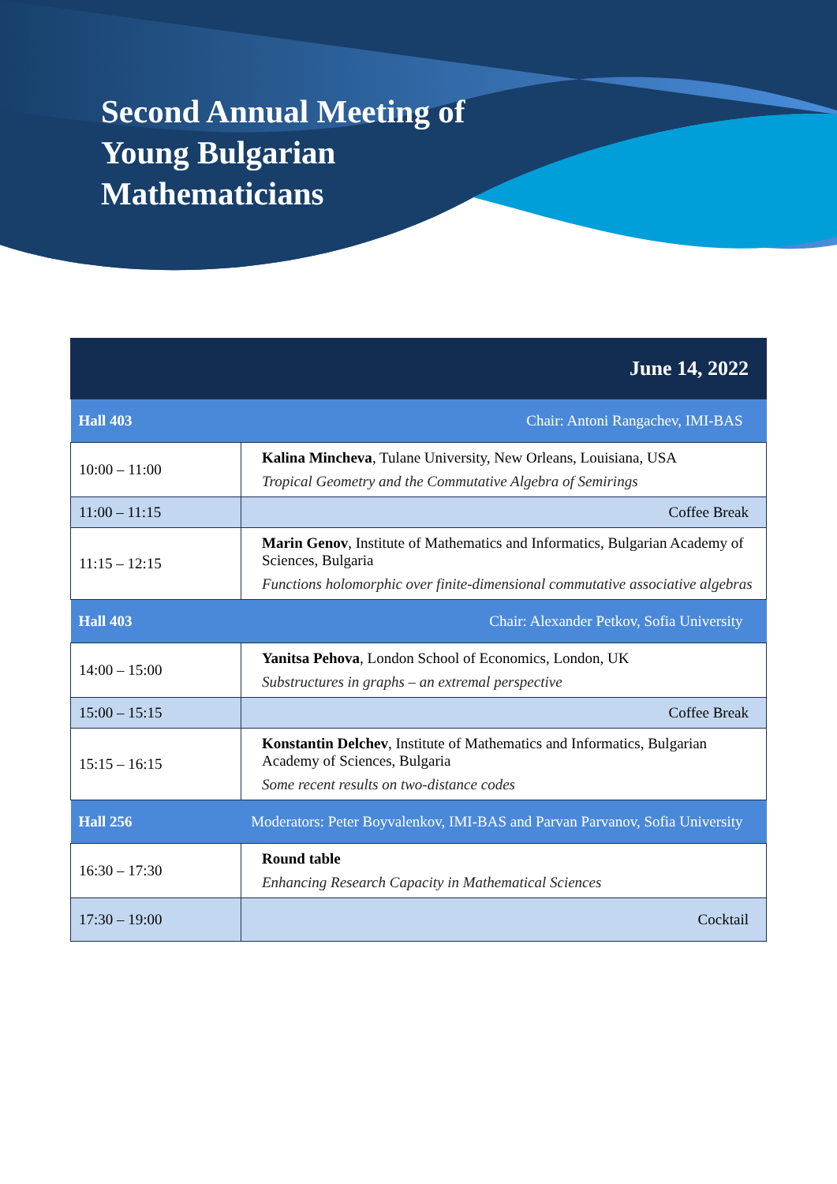Second Annual Meeting of
Young Bulgarian
Mathematicians
| June 14, 2022 | |
| --- | --- |
| Hall 403 | Chair: Antoni Rangachev, IMI-BAS |
| 10:00 – 11:00 | Kalina Mincheva , Tulane University, New Orleans, Louisiana, USA Tropical Geometry and the Commutative Algebra of Semirings |
| 11:00 – 11:15 | Coffee Break |
| 11:15 – 12:15 | Marin Genov , Institute of Mathematics and Informatics, Bulgarian Academy of Sciences, Bulgaria Functions holomorphic over finite-dimensional commutative associative algebras |
| Hall 403 | Chair: Alexander Petkov, Sofia University |
| 14:00 – 15:00 | Yanitsa Pehova , London School of Economics, London, UK Substructures in graphs – an extremal perspective |
| 15:00 – 15:15 | Coffee Break |
| 15:15 – 16:15 | Konstantin Delchev , Institute of Mathematics and Informatics, Bulgarian Academy of Sciences, Bulgaria Some recent results on two-distance codes |
| Hall 256 | Moderators: Peter Boyvalenkov, IMI-BAS and Parvan Parvanov, Sofia University |
| 16:30 – 17:30 | Round table Enhancing Research Capacity in Mathematical Sciences |
| 17:30 – 19:00 | Cocktail |